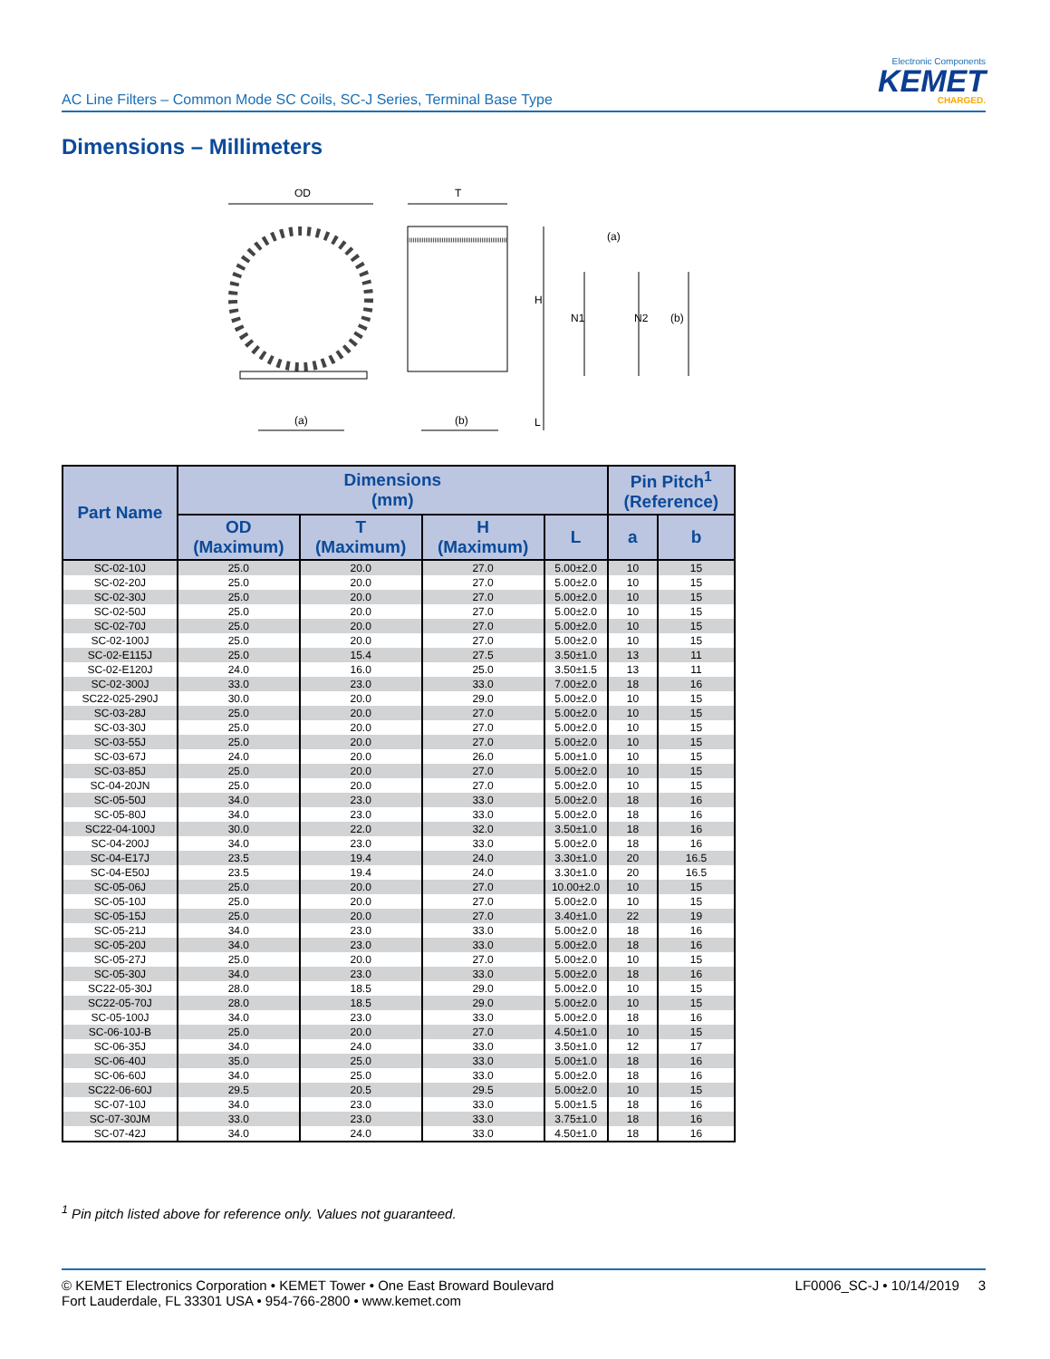AC Line Filters – Common Mode SC Coils, SC-J Series, Terminal Base Type
Electronic Components
KEMET
CHARGED.
Dimensions – Millimeters
OD
(a)
T
(b)
H
L
(a)
N1
N2
(b)
| Part Name | Dimensions (mm) | | | | Pin Pitch<sup>1</sup> (Reference) | |
| --- | --- | --- | --- | --- | --- | --- |
| | OD (Maximum) | T (Maximum) | H (Maximum) | L | a | b |
| SC-02-10J | 25.0 | 20.0 | 27.0 | 5.00±2.0 | 10 | 15 |
| SC-02-20J | 25.0 | 20.0 | 27.0 | 5.00±2.0 | 10 | 15 |
| SC-02-30J | 25.0 | 20.0 | 27.0 | 5.00±2.0 | 10 | 15 |
| SC-02-50J | 25.0 | 20.0 | 27.0 | 5.00±2.0 | 10 | 15 |
| SC-02-70J | 25.0 | 20.0 | 27.0 | 5.00±2.0 | 10 | 15 |
| SC-02-100J | 25.0 | 20.0 | 27.0 | 5.00±2.0 | 10 | 15 |
| SC-02-E115J | 25.0 | 15.4 | 27.5 | 3.50±1.0 | 13 | 11 |
| SC-02-E120J | 24.0 | 16.0 | 25.0 | 3.50±1.5 | 13 | 11 |
| SC-02-300J | 33.0 | 23.0 | 33.0 | 7.00±2.0 | 18 | 16 |
| SC22-025-290J | 30.0 | 20.0 | 29.0 | 5.00±2.0 | 10 | 15 |
| SC-03-28J | 25.0 | 20.0 | 27.0 | 5.00±2.0 | 10 | 15 |
| SC-03-30J | 25.0 | 20.0 | 27.0 | 5.00±2.0 | 10 | 15 |
| SC-03-55J | 25.0 | 20.0 | 27.0 | 5.00±2.0 | 10 | 15 |
| SC-03-67J | 24.0 | 20.0 | 26.0 | 5.00±1.0 | 10 | 15 |
| SC-03-85J | 25.0 | 20.0 | 27.0 | 5.00±2.0 | 10 | 15 |
| SC-04-20JN | 25.0 | 20.0 | 27.0 | 5.00±2.0 | 10 | 15 |
| SC-05-50J | 34.0 | 23.0 | 33.0 | 5.00±2.0 | 18 | 16 |
| SC-05-80J | 34.0 | 23.0 | 33.0 | 5.00±2.0 | 18 | 16 |
| SC22-04-100J | 30.0 | 22.0 | 32.0 | 3.50±1.0 | 18 | 16 |
| SC-04-200J | 34.0 | 23.0 | 33.0 | 5.00±2.0 | 18 | 16 |
| SC-04-E17J | 23.5 | 19.4 | 24.0 | 3.30±1.0 | 20 | 16.5 |
| SC-04-E50J | 23.5 | 19.4 | 24.0 | 3.30±1.0 | 20 | 16.5 |
| SC-05-06J | 25.0 | 20.0 | 27.0 | 10.00±2.0 | 10 | 15 |
| SC-05-10J | 25.0 | 20.0 | 27.0 | 5.00±2.0 | 10 | 15 |
| SC-05-15J | 25.0 | 20.0 | 27.0 | 3.40±1.0 | 22 | 19 |
| SC-05-21J | 34.0 | 23.0 | 33.0 | 5.00±2.0 | 18 | 16 |
| SC-05-20J | 34.0 | 23.0 | 33.0 | 5.00±2.0 | 18 | 16 |
| SC-05-27J | 25.0 | 20.0 | 27.0 | 5.00±2.0 | 10 | 15 |
| SC-05-30J | 34.0 | 23.0 | 33.0 | 5.00±2.0 | 18 | 16 |
| SC22-05-30J | 28.0 | 18.5 | 29.0 | 5.00±2.0 | 10 | 15 |
| SC22-05-70J | 28.0 | 18.5 | 29.0 | 5.00±2.0 | 10 | 15 |
| SC-05-100J | 34.0 | 23.0 | 33.0 | 5.00±2.0 | 18 | 16 |
| SC-06-10J-B | 25.0 | 20.0 | 27.0 | 4.50±1.0 | 10 | 15 |
| SC-06-35J | 34.0 | 24.0 | 33.0 | 3.50±1.0 | 12 | 17 |
| SC-06-40J | 35.0 | 25.0 | 33.0 | 5.00±1.0 | 18 | 16 |
| SC-06-60J | 34.0 | 25.0 | 33.0 | 5.00±2.0 | 18 | 16 |
| SC22-06-60J | 29.5 | 20.5 | 29.5 | 5.00±2.0 | 10 | 15 |
| SC-07-10J | 34.0 | 23.0 | 33.0 | 5.00±1.5 | 18 | 16 |
| SC-07-30JM | 33.0 | 23.0 | 33.0 | 3.75±1.0 | 18 | 16 |
| SC-07-42J | 34.0 | 24.0 | 33.0 | 4.50±1.0 | 18 | 16 |
<sup>1</sup> Pin pitch listed above for reference only. Values not guaranteed.
© KEMET Electronics Corporation • KEMET Tower • One East Broward Boulevard
Fort Lauderdale, FL 33301 USA • 954-766-2800 • www.kemet.com
LF0006_SC-J • 10/14/2019 3